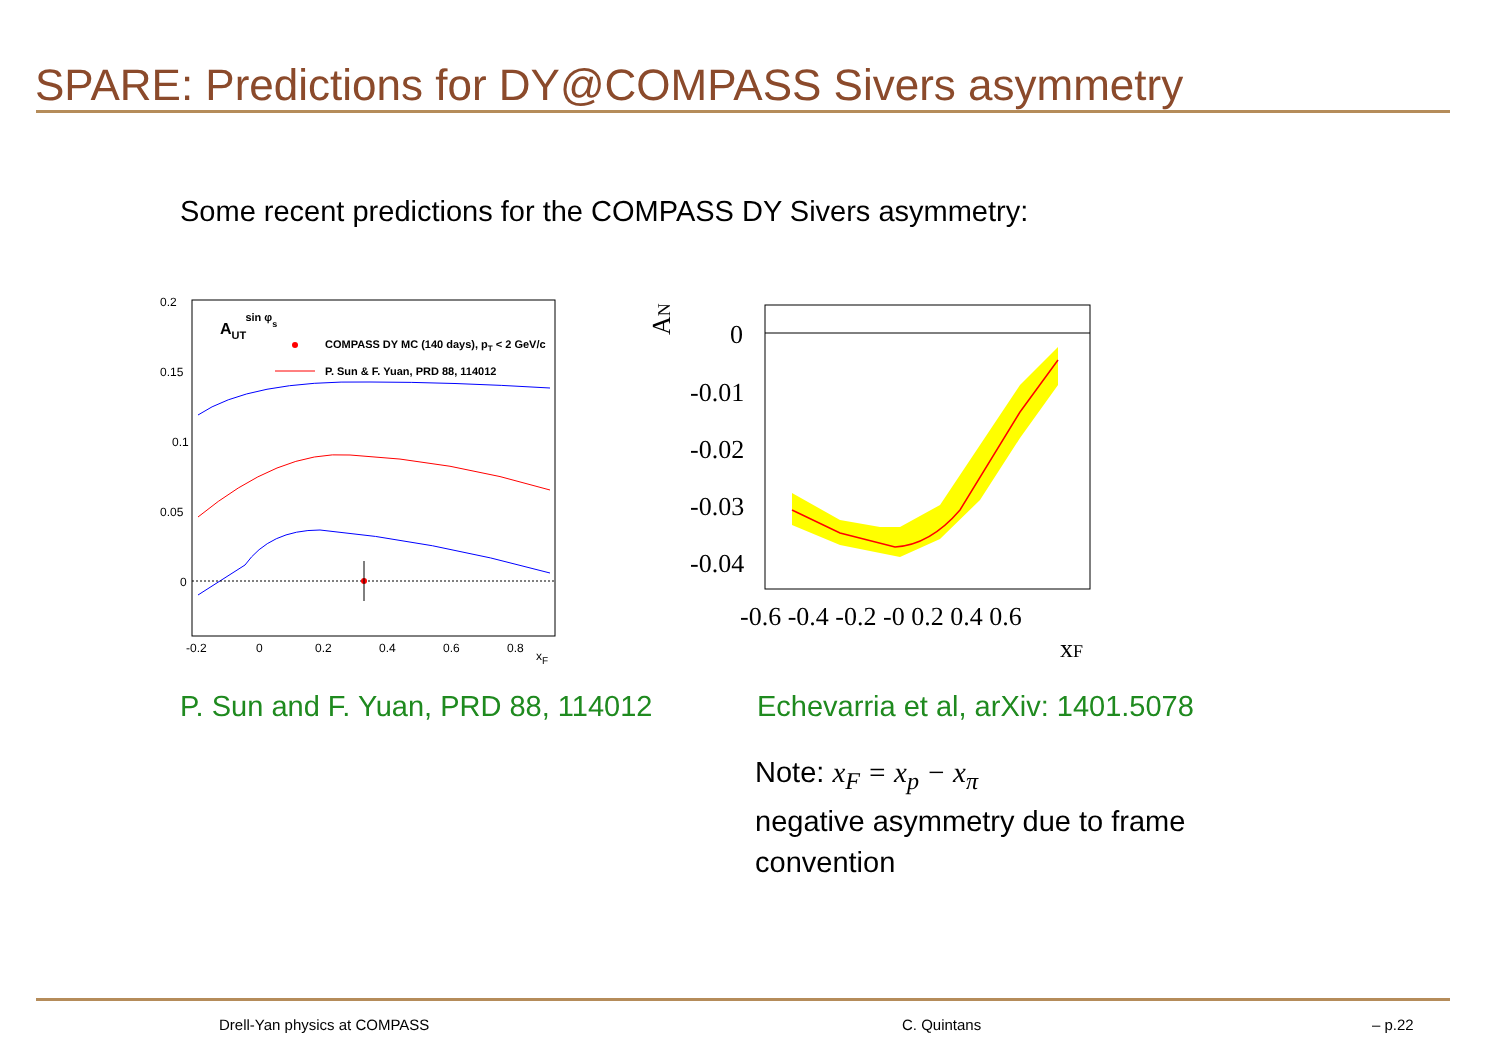SPARE: Predictions for DY@COMPASS Sivers asymmetry
Some recent predictions for the COMPASS DY Sivers asymmetry:
0.2
0.15
0.1
0.05
0
-0.2
0
0.2
0.4
0.6
0.8
xF
AUTsin φs
COMPASS DY MC (140 days), pT < 2 GeV/c
P. Sun & F. Yuan, PRD 88, 114012
AN
0
-0.01
-0.02
-0.03
-0.04
-0.6 -0.4 -0.2 -0 0.2 0.4 0.6
xF
P. Sun and F. Yuan, PRD 88, 114012
Echevarria et al, arXiv: 1401.5078
Note: x<sub>F</sub> = x<sub>p</sub> − x<sub>π</sub>
negative asymmetry due to frame
convention
Drell-Yan physics at COMPASS C. Quintans – p.22